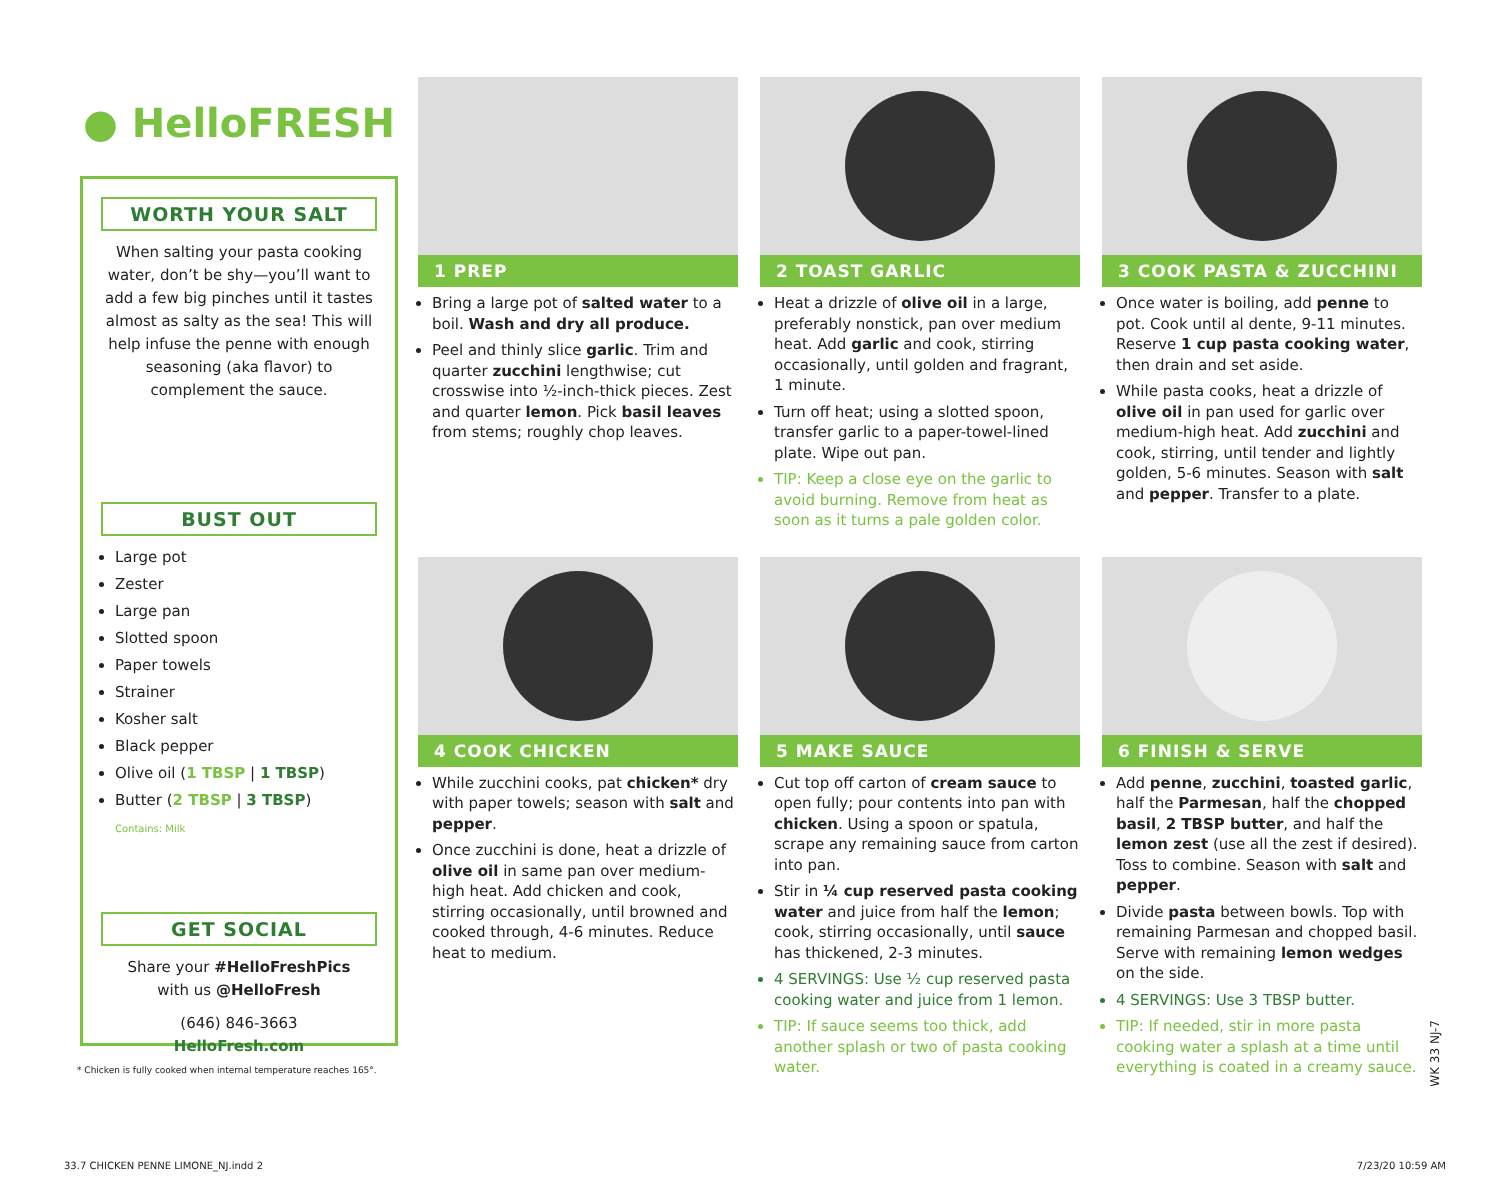● HelloFRESH
WORTH YOUR SALT
When salting your pasta cooking water, don’t be shy—you’ll want to add a few big pinches until it tastes almost as salty as the sea! This will help infuse the penne with enough seasoning (aka flavor) to complement the sauce.
BUST OUT
Large pot
Zester
Large pan
Slotted spoon
Paper towels
Strainer
Kosher salt
Black pepper
Olive oil (1 TBSP | 1 TBSP)
Butter (2 TBSP | 3 TBSP)
Contains: Milk
GET SOCIAL
Share your #HelloFreshPics
with us @HelloFresh
(646) 846-3663
HelloFresh.com
* Chicken is fully cooked when internal temperature reaches 165°.
1 PREP
Bring a large pot of salted water to a boil. Wash and dry all produce.
Peel and thinly slice garlic. Trim and quarter zucchini lengthwise; cut crosswise into ½-inch-thick pieces. Zest and quarter lemon. Pick basil leaves from stems; roughly chop leaves.
2 TOAST GARLIC
Heat a drizzle of olive oil in a large, preferably nonstick, pan over medium heat. Add garlic and cook, stirring occasionally, until golden and fragrant, 1 minute.
Turn off heat; using a slotted spoon, transfer garlic to a paper-towel-lined plate. Wipe out pan.
TIP: Keep a close eye on the garlic to avoid burning. Remove from heat as soon as it turns a pale golden color.
3 COOK PASTA & ZUCCHINI
Once water is boiling, add penne to pot. Cook until al dente, 9-11 minutes. Reserve 1 cup pasta cooking water, then drain and set aside.
While pasta cooks, heat a drizzle of olive oil in pan used for garlic over medium-high heat. Add zucchini and cook, stirring, until tender and lightly golden, 5-6 minutes. Season with salt and pepper. Transfer to a plate.
4 COOK CHICKEN
While zucchini cooks, pat chicken* dry with paper towels; season with salt and pepper.
Once zucchini is done, heat a drizzle of olive oil in same pan over medium-high heat. Add chicken and cook, stirring occasionally, until browned and cooked through, 4-6 minutes. Reduce heat to medium.
5 MAKE SAUCE
Cut top off carton of cream sauce to open fully; pour contents into pan with chicken. Using a spoon or spatula, scrape any remaining sauce from carton into pan.
Stir in ¼ cup reserved pasta cooking water and juice from half the lemon; cook, stirring occasionally, until sauce has thickened, 2-3 minutes.
4 SERVINGS: Use ½ cup reserved pasta cooking water and juice from 1 lemon.
TIP: If sauce seems too thick, add another splash or two of pasta cooking water.
6 FINISH & SERVE
Add penne, zucchini, toasted garlic, half the Parmesan, half the chopped basil, 2 TBSP butter, and half the lemon zest (use all the zest if desired). Toss to combine. Season with salt and pepper.
Divide pasta between bowls. Top with remaining Parmesan and chopped basil. Serve with remaining lemon wedges on the side.
4 SERVINGS: Use 3 TBSP butter.
TIP: If needed, stir in more pasta cooking water a splash at a time until everything is coated in a creamy sauce.
WK 33 NJ-7
33.7 CHICKEN PENNE LIMONE_NJ.indd 2 7/23/20 10:59 AM